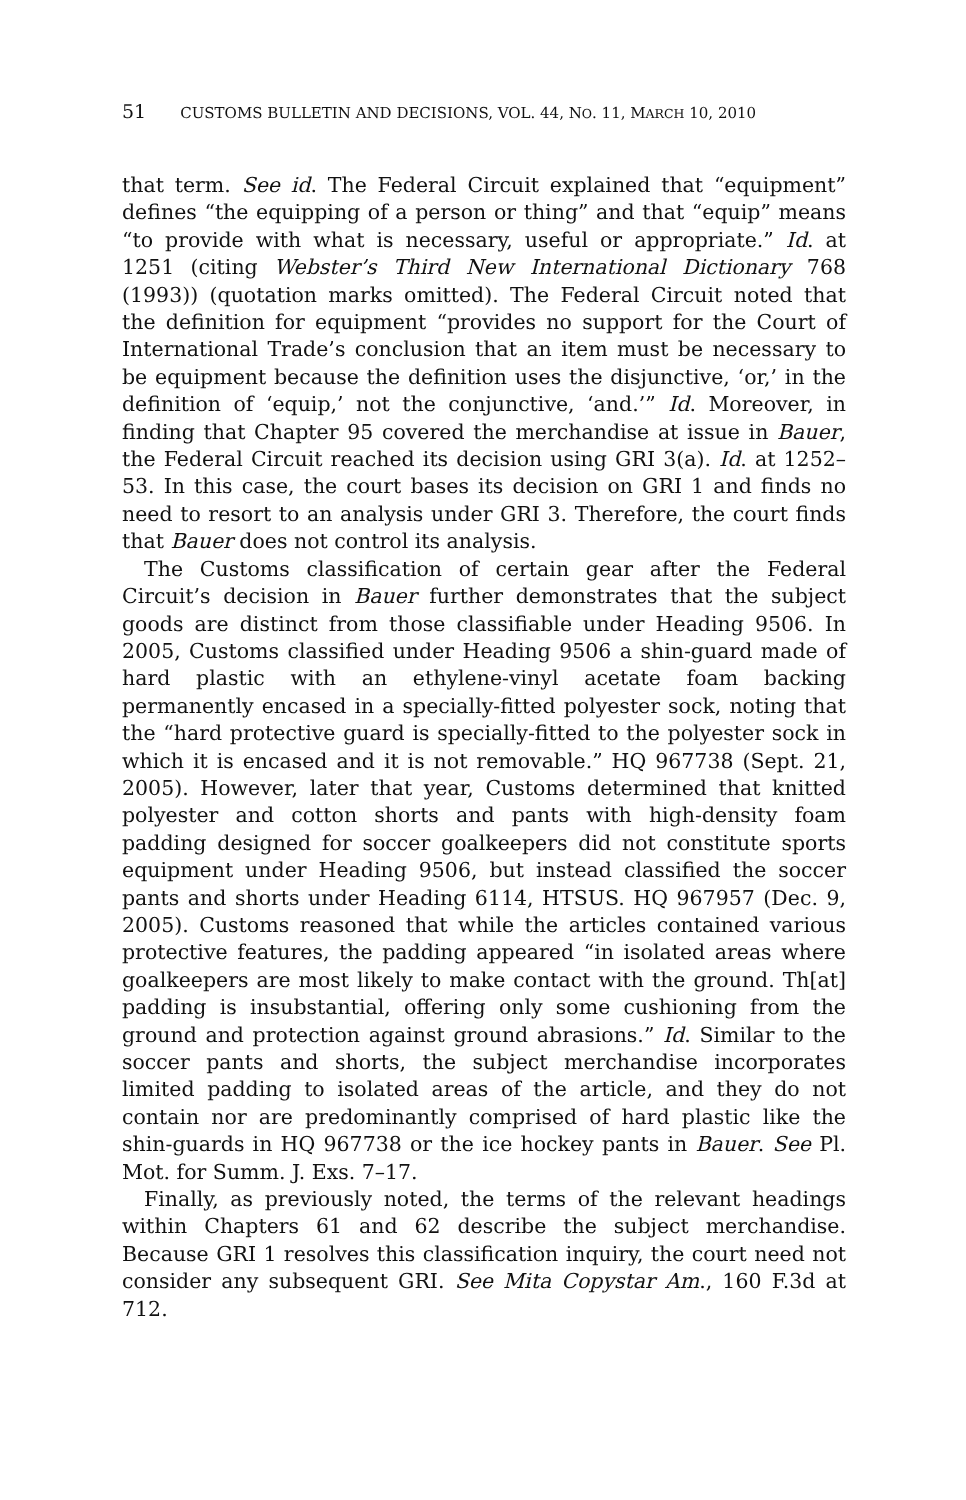51 CUSTOMS BULLETIN AND DECISIONS, VOL. 44, NO. 11, MARCH 10, 2010
that term. See id. The Federal Circuit explained that “equipment” defines “the equipping of a person or thing” and that “equip” means “to provide with what is necessary, useful or appropriate.” Id. at 1251 (citing Webster’s Third New International Dictionary 768 (1993)) (quotation marks omitted). The Federal Circuit noted that the definition for equipment “provides no support for the Court of International Trade’s conclusion that an item must be necessary to be equipment because the definition uses the disjunctive, ‘or,’ in the definition of ‘equip,’ not the conjunctive, ‘and.’” Id. Moreover, in finding that Chapter 95 covered the merchandise at issue in Bauer, the Federal Circuit reached its decision using GRI 3(a). Id. at 1252–53. In this case, the court bases its decision on GRI 1 and finds no need to resort to an analysis under GRI 3. Therefore, the court finds that Bauer does not control its analysis.
The Customs classification of certain gear after the Federal Circuit’s decision in Bauer further demonstrates that the subject goods are distinct from those classifiable under Heading 9506. In 2005, Customs classified under Heading 9506 a shin-guard made of hard plastic with an ethylene-vinyl acetate foam backing permanently encased in a specially-fitted polyester sock, noting that the “hard protective guard is specially-fitted to the polyester sock in which it is encased and it is not removable.” HQ 967738 (Sept. 21, 2005). However, later that year, Customs determined that knitted polyester and cotton shorts and pants with high-density foam padding designed for soccer goalkeepers did not constitute sports equipment under Heading 9506, but instead classified the soccer pants and shorts under Heading 6114, HTSUS. HQ 967957 (Dec. 9, 2005). Customs reasoned that while the articles contained various protective features, the padding appeared “in isolated areas where goalkeepers are most likely to make contact with the ground. Th[at] padding is insubstantial, offering only some cushioning from the ground and protection against ground abrasions.” Id. Similar to the soccer pants and shorts, the subject merchandise incorporates limited padding to isolated areas of the article, and they do not contain nor are predominantly comprised of hard plastic like the shin-guards in HQ 967738 or the ice hockey pants in Bauer. See Pl. Mot. for Summ. J. Exs. 7–17.
Finally, as previously noted, the terms of the relevant headings within Chapters 61 and 62 describe the subject merchandise. Because GRI 1 resolves this classification inquiry, the court need not consider any subsequent GRI. See Mita Copystar Am., 160 F.3d at 712.